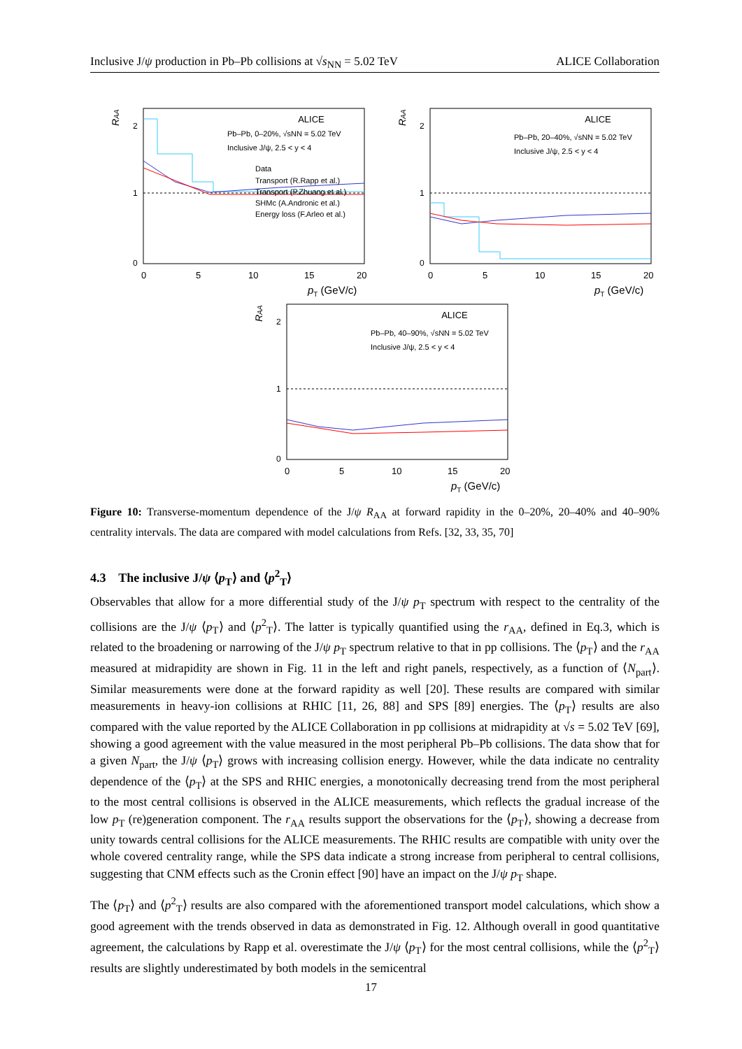Inclusive J/ψ production in Pb–Pb collisions at √s<sub>NN</sub> = 5.02 TeV ALICE Collaboration
RAA
ALICE
Pb–Pb, 0–20%, √sNN = 5.02 TeV
Inclusive J/ψ, 2.5 < y < 4
Data
Transport (R.Rapp et al.)
Transport (P.Zhuang et al.)
SHMc (A.Andronic et al.)
Energy loss (F.Arleo et al.)
2
1
0
0
5
10
15
20
pT (GeV/c)
RAA
ALICE
Pb–Pb, 20–40%, √sNN = 5.02 TeV
Inclusive J/ψ, 2.5 < y < 4
2
1
0
0
5
10
15
20
pT (GeV/c)
RAA
ALICE
Pb–Pb, 40–90%, √sNN = 5.02 TeV
Inclusive J/ψ, 2.5 < y < 4
2
1
0
0
5
10
15
20
pT (GeV/c)
Figure 10: Transverse-momentum dependence of the J/ψ R<sub>AA</sub> at forward rapidity in the 0–20%, 20–40% and 40–90% centrality intervals. The data are compared with model calculations from Refs. [32, 33, 35, 70]
4.3 The inclusive J/ψ ⟨p<sub>T</sub>⟩ and ⟨p<sup>2</sup><sub>T</sub>⟩
Observables that allow for a more differential study of the J/ψ p<sub>T</sub> spectrum with respect to the centrality of the collisions are the J/ψ ⟨p<sub>T</sub>⟩ and ⟨p<sup>2</sup><sub>T</sub>⟩. The latter is typically quantified using the r<sub>AA</sub>, defined in Eq.3, which is related to the broadening or narrowing of the J/ψ p<sub>T</sub> spectrum relative to that in pp collisions. The ⟨p<sub>T</sub>⟩ and the r<sub>AA</sub> measured at midrapidity are shown in Fig. 11 in the left and right panels, respectively, as a function of ⟨N<sub>part</sub>⟩. Similar measurements were done at the forward rapidity as well [20]. These results are compared with similar measurements in heavy-ion collisions at RHIC [11, 26, 88] and SPS [89] energies. The ⟨p<sub>T</sub>⟩ results are also compared with the value reported by the ALICE Collaboration in pp collisions at midrapidity at √s = 5.02 TeV [69], showing a good agreement with the value measured in the most peripheral Pb–Pb collisions. The data show that for a given N<sub>part</sub>, the J/ψ ⟨p<sub>T</sub>⟩ grows with increasing collision energy. However, while the data indicate no centrality dependence of the ⟨p<sub>T</sub>⟩ at the SPS and RHIC energies, a monotonically decreasing trend from the most peripheral to the most central collisions is observed in the ALICE measurements, which reflects the gradual increase of the low p<sub>T</sub> (re)generation component. The r<sub>AA</sub> results support the observations for the ⟨p<sub>T</sub>⟩, showing a decrease from unity towards central collisions for the ALICE measurements. The RHIC results are compatible with unity over the whole covered centrality range, while the SPS data indicate a strong increase from peripheral to central collisions, suggesting that CNM effects such as the Cronin effect [90] have an impact on the J/ψ p<sub>T</sub> shape.
The ⟨p<sub>T</sub>⟩ and ⟨p<sup>2</sup><sub>T</sub>⟩ results are also compared with the aforementioned transport model calculations, which show a good agreement with the trends observed in data as demonstrated in Fig. 12. Although overall in good quantitative agreement, the calculations by Rapp et al. overestimate the J/ψ ⟨p<sub>T</sub>⟩ for the most central collisions, while the ⟨p<sup>2</sup><sub>T</sub>⟩ results are slightly underestimated by both models in the semicentral
17